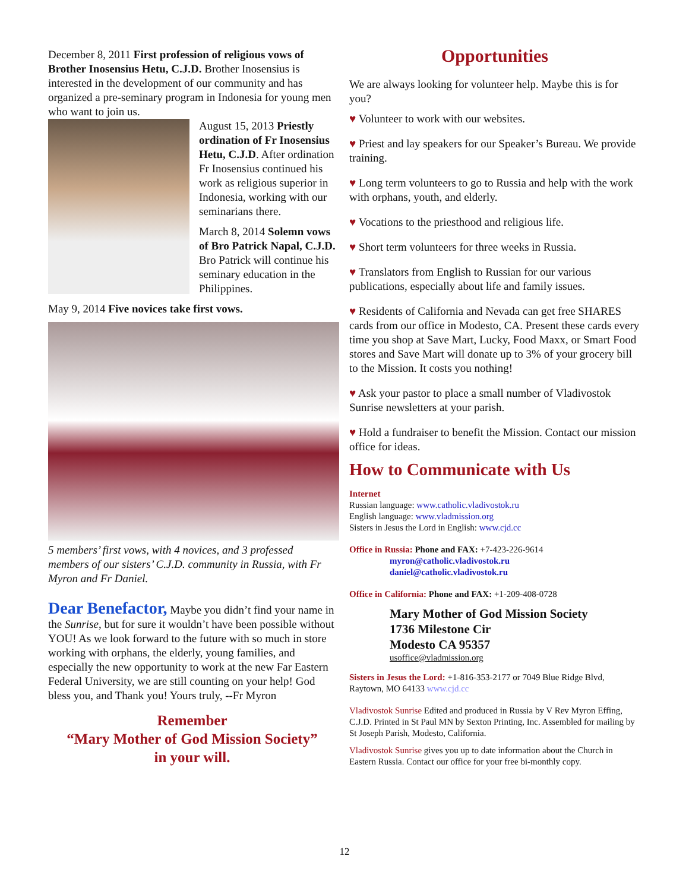December 8, 2011 First profession of religious vows of Brother Inosensius Hetu, C.J.D. Brother Inosensius is interested in the development of our community and has organized a pre-seminary program in Indonesia for young men who want to join us.
August 15, 2013 Priestly ordination of Fr Inosensius Hetu, C.J.D. After ordination Fr Inosensius continued his work as religious superior in Indonesia, working with our seminarians there.
March 8, 2014 Solemn vows of Bro Patrick Napal, C.J.D. Bro Patrick will continue his seminary education in the Philippines.
May 9, 2014 Five novices take first vows.
5 members’ first vows, with 4 novices, and 3 professed members of our sisters’ C.J.D. community in Russia, with Fr Myron and Fr Daniel.
Dear Benefactor, Maybe you didn’t find your name in the Sunrise, but for sure it wouldn’t have been possible without YOU! As we look forward to the future with so much in store working with orphans, the elderly, young families, and especially the new opportunity to work at the new Far Eastern Federal University, we are still counting on your help! God bless you, and Thank you! Yours truly, --Fr Myron
Remember
“Mary Mother of God Mission Society”
in your will.
Opportunities
We are always looking for volunteer help. Maybe this is for you?
♥ Volunteer to work with our websites.
♥ Priest and lay speakers for our Speaker’s Bureau. We provide training.
♥ Long term volunteers to go to Russia and help with the work with orphans, youth, and elderly.
♥ Vocations to the priesthood and religious life.
♥ Short term volunteers for three weeks in Russia.
♥ Translators from English to Russian for our various publications, especially about life and family issues.
♥ Residents of California and Nevada can get free SHARES cards from our office in Modesto, CA. Present these cards every time you shop at Save Mart, Lucky, Food Maxx, or Smart Food stores and Save Mart will donate up to 3% of your grocery bill to the Mission. It costs you nothing!
♥ Ask your pastor to place a small number of Vladivostok Sunrise newsletters at your parish.
♥ Hold a fundraiser to benefit the Mission. Contact our mission office for ideas.
How to Communicate with Us
Internet
Russian language: www.catholic.vladivostok.ru
English language: www.vladmission.org
Sisters in Jesus the Lord in English: www.cjd.cc
Office in Russia: Phone and FAX: +7-423-226-9614
myron@catholic.vladivostok.ru
daniel@catholic.vladivostok.ru
Office in California: Phone and FAX: +1-209-408-0728
Mary Mother of God Mission Society
1736 Milestone Cir
Modesto CA 95357
usoffice@vladmission.org
Sisters in Jesus the Lord: +1-816-353-2177 or 7049 Blue Ridge Blvd, Raytown, MO 64133 www.cjd.cc
Vladivostok Sunrise Edited and produced in Russia by V Rev Myron Effing, C.J.D. Printed in St Paul MN by Sexton Printing, Inc. Assembled for mailing by St Joseph Parish, Modesto, California.
Vladivostok Sunrise gives you up to date information about the Church in Eastern Russia. Contact our office for your free bi-monthly copy.
12